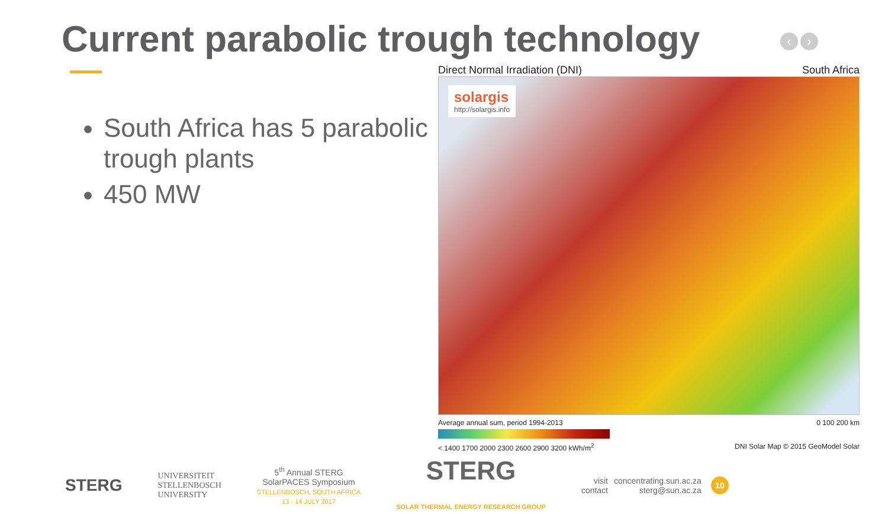Current parabolic trough technology
‹ ›
South Africa has 5 parabolic trough plants
450 MW
Direct Normal Irradiation (DNI) South Africa
solargis
http://solargis.info
Average annual sum, period 1994-2013 0 100 200 km
< 1400 1700 2000 2300 2600 2900 3200 kWh/m<sup>2</sup> DNI Solar Map © 2015 GeoModel Solar
STERG
UNIVERSITEIT
STELLENBOSCH
UNIVERSITY
5<sup>th</sup> Annual STERG
SolarPACES Symposium
STELLENBOSCH, SOUTH AFRICA
13 - 14 JULY 2017
STERG
SOLAR THERMAL ENERGY RESEARCH GROUP
visit
contact
concentrating.sun.ac.za
sterg@sun.ac.za
10